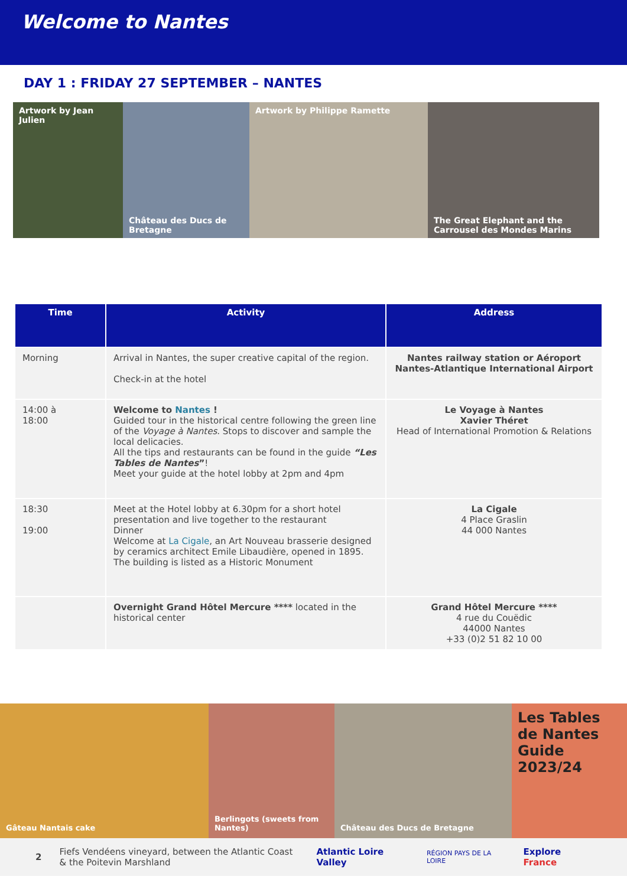Welcome to Nantes
DAY 1 : FRIDAY 27 SEPTEMBER – NANTES
Artwork by Jean Julien Château des Ducs de Bretagne
Artwork by Philippe Ramette The Great Elephant and the Carrousel des Mondes Marins
| Time | Activity | Address |
| --- | --- | --- |
| Morning | Arrival in Nantes, the super creative capital of the region. Check-in at the hotel | Nantes railway station or Aéroport Nantes-Atlantique International Airport |
| 14:00 à 18:00 | Welcome to Nantes ! Guided tour in the historical centre following the green line of the Voyage à Nantes . Stops to discover and sample the local delicacies. All the tips and restaurants can be found in the guide “Les Tables de Nantes ” ! Meet your guide at the hotel lobby at 2pm and 4pm | Le Voyage à Nantes Xavier Théret Head of International Promotion & Relations |
| 18:30 19:00 | Meet at the Hotel lobby at 6.30pm for a short hotel presentation and live together to the restaurant Dinner Welcome at La Cigale , an Art Nouveau brasserie designed by ceramics architect Emile Libaudière, opened in 1895. The building is listed as a Historic Monument | La Cigale 4 Place Graslin 44 000 Nantes |
| | Overnight Grand Hôtel Mercure **** located in the historical center | Grand Hôtel Mercure **** 4 rue du Couëdic 44000 Nantes +33 (0)2 51 82 10 00 |
Gâteau Nantais cake Berlingots (sweets from Nantes)
Château des Ducs de Bretagne
Les Tables de Nantes
Guide 2023/24
2 Fiefs Vendéens vineyard, between the Atlantic Coast & the Poitevin Marshland Atlantic Loire Valley RÉGION PAYS DE LA LOIRE Explore France